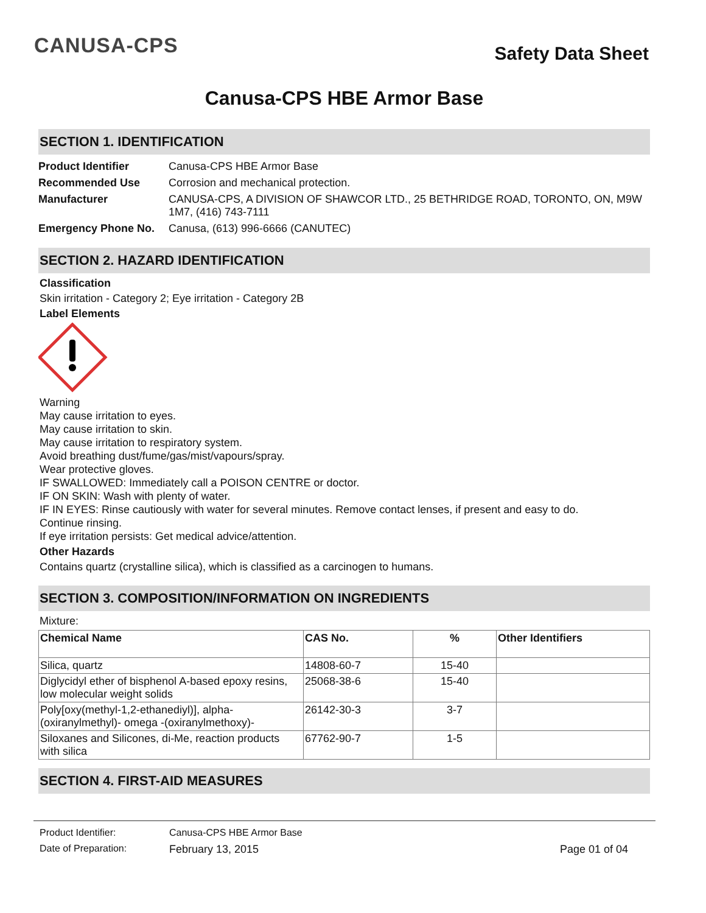CANUSA-CPS
Safety Data Sheet
Canusa-CPS HBE Armor Base
SECTION 1. IDENTIFICATION
| Product Identifier | Canusa-CPS HBE Armor Base |
| Recommended Use | Corrosion and mechanical protection. |
| Manufacturer | CANUSA-CPS, A DIVISION OF SHAWCOR LTD., 25 BETHRIDGE ROAD, TORONTO, ON, M9W 1M7, (416) 743-7111 |
| Emergency Phone No. | Canusa, (613) 996-6666 (CANUTEC) |
SECTION 2. HAZARD IDENTIFICATION
Classification
Skin irritation - Category 2; Eye irritation - Category 2B
Label Elements
Warning
May cause irritation to eyes.
May cause irritation to skin.
May cause irritation to respiratory system.
Avoid breathing dust/fume/gas/mist/vapours/spray.
Wear protective gloves.
IF SWALLOWED: Immediately call a POISON CENTRE or doctor.
IF ON SKIN: Wash with plenty of water.
IF IN EYES: Rinse cautiously with water for several minutes. Remove contact lenses, if present and easy to do.
Continue rinsing.
If eye irritation persists: Get medical advice/attention.
Other Hazards
Contains quartz (crystalline silica), which is classified as a carcinogen to humans.
SECTION 3. COMPOSITION/INFORMATION ON INGREDIENTS
Mixture:
| Chemical Name | CAS No. | % | Other Identifiers |
| --- | --- | --- | --- |
| Silica, quartz | 14808-60-7 | 15-40 | |
| Diglycidyl ether of bisphenol A-based epoxy resins, low molecular weight solids | 25068-38-6 | 15-40 | |
| Poly[oxy(methyl-1,2-ethanediyl)], alpha-(oxiranylmethyl)- omega -(oxiranylmethoxy)- | 26142-30-3 | 3-7 | |
| Siloxanes and Silicones, di-Me, reaction products with silica | 67762-90-7 | 1-5 | |
SECTION 4. FIRST-AID MEASURES
Product Identifier: Canusa-CPS HBE Armor Base
Date of Preparation: February 13, 2015 Page 01 of 04